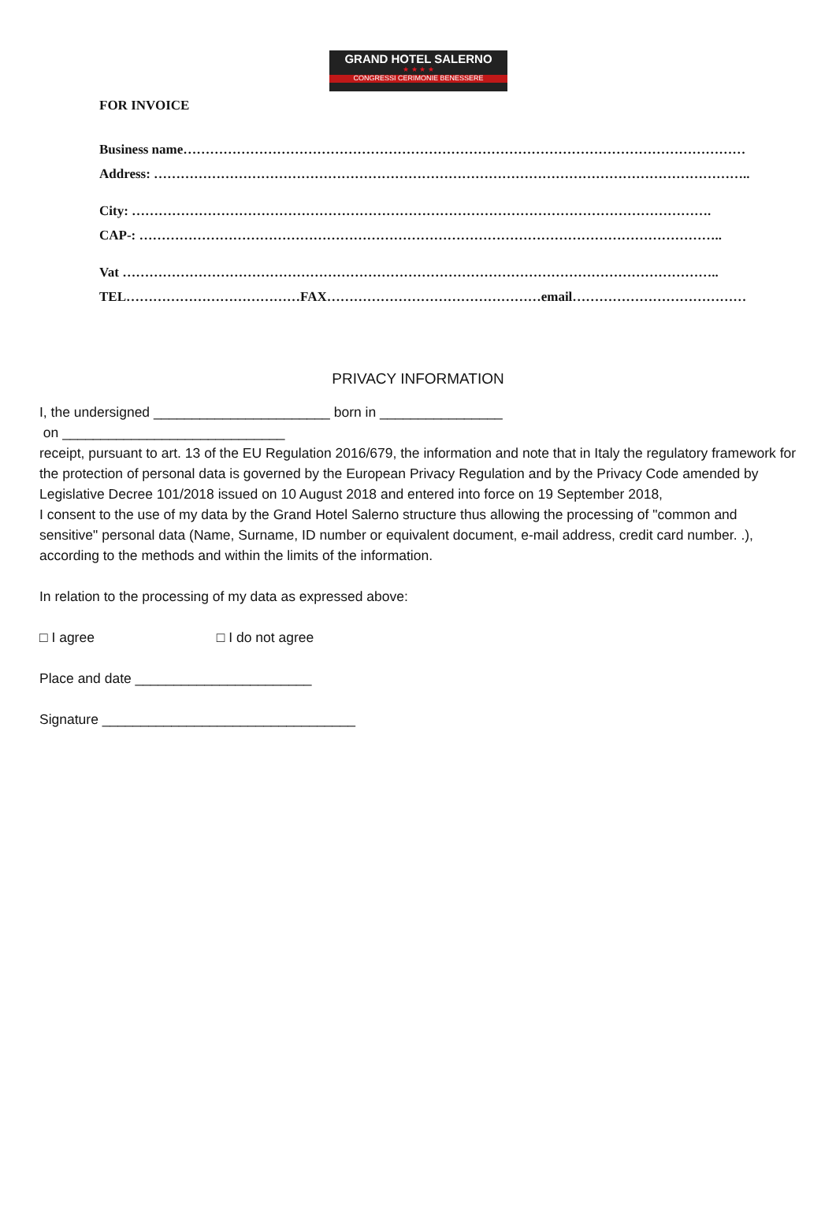GRAND HOTEL SALERNO
★ ★ ★ ★
CONGRESSI CERIMONIE BENESSERE
FOR INVOICE
Business name………………………………………………………………………………………………………………
Address: ……………………………………………………………………………………………………………………..
City: ………………………………………………………………………………………………………………….
CAP-: …………………………………………………………………………………………………………………..
Vat ……………………………………………………………………………………………………………………..
TEL…………………………………FAX…………………………………………email…………………………………
PRIVACY INFORMATION
I, the undersigned _______________________ born in ________________
on _____________________________
receipt, pursuant to art. 13 of the EU Regulation 2016/679, the information and note that in Italy the regulatory framework for the protection of personal data is governed by the European Privacy Regulation and by the Privacy Code amended by Legislative Decree 101/2018 issued on 10 August 2018 and entered into force on 19 September 2018,
I consent to the use of my data by the Grand Hotel Salerno structure thus allowing the processing of "common and sensitive" personal data (Name, Surname, ID number or equivalent document, e-mail address, credit card number. .), according to the methods and within the limits of the information.
In relation to the processing of my data as expressed above:
□ I agree □ I do not agree
Place and date _______________________
Signature _________________________________